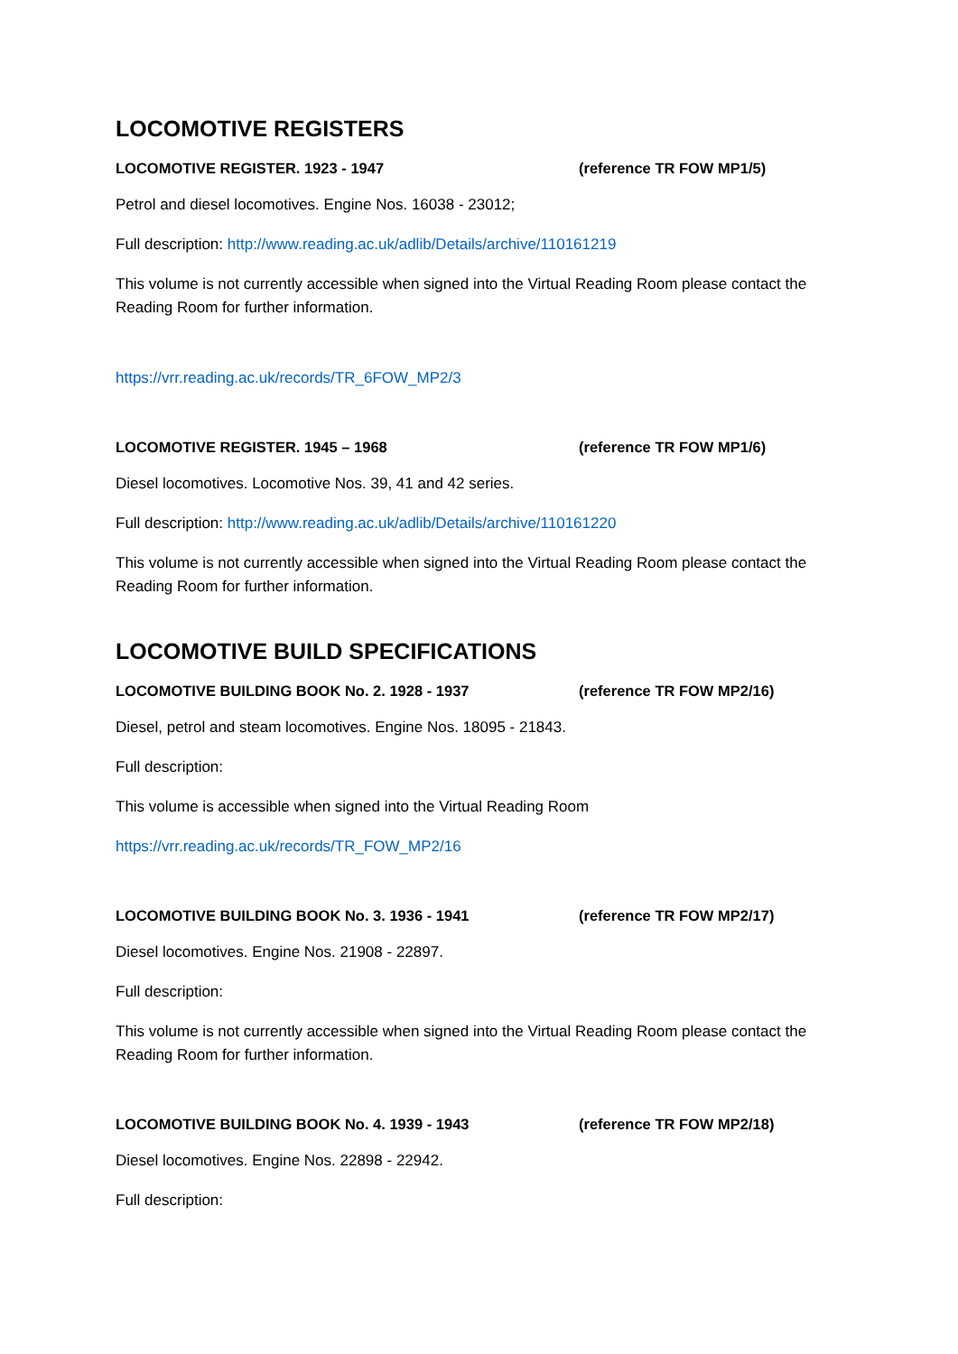LOCOMOTIVE REGISTERS
LOCOMOTIVE REGISTER. 1923 - 1947 (reference TR FOW MP1/5)
Petrol and diesel locomotives. Engine Nos. 16038 - 23012;
Full description: http://www.reading.ac.uk/adlib/Details/archive/110161219
This volume is not currently accessible when signed into the Virtual Reading Room please contact the Reading Room for further information.
https://vrr.reading.ac.uk/records/TR_6FOW_MP2/3
LOCOMOTIVE REGISTER. 1945 – 1968 (reference TR FOW MP1/6)
Diesel locomotives. Locomotive Nos. 39, 41 and 42 series.
Full description: http://www.reading.ac.uk/adlib/Details/archive/110161220
This volume is not currently accessible when signed into the Virtual Reading Room please contact the Reading Room for further information.
LOCOMOTIVE BUILD SPECIFICATIONS
LOCOMOTIVE BUILDING BOOK No. 2. 1928 - 1937 (reference TR FOW MP2/16)
Diesel, petrol and steam locomotives. Engine Nos. 18095 - 21843.
Full description:
This volume is accessible when signed into the Virtual Reading Room
https://vrr.reading.ac.uk/records/TR_FOW_MP2/16
LOCOMOTIVE BUILDING BOOK No. 3. 1936 - 1941 (reference TR FOW MP2/17)
Diesel locomotives. Engine Nos. 21908 - 22897.
Full description:
This volume is not currently accessible when signed into the Virtual Reading Room please contact the Reading Room for further information.
LOCOMOTIVE BUILDING BOOK No. 4. 1939 - 1943 (reference TR FOW MP2/18)
Diesel locomotives. Engine Nos. 22898 - 22942.
Full description: